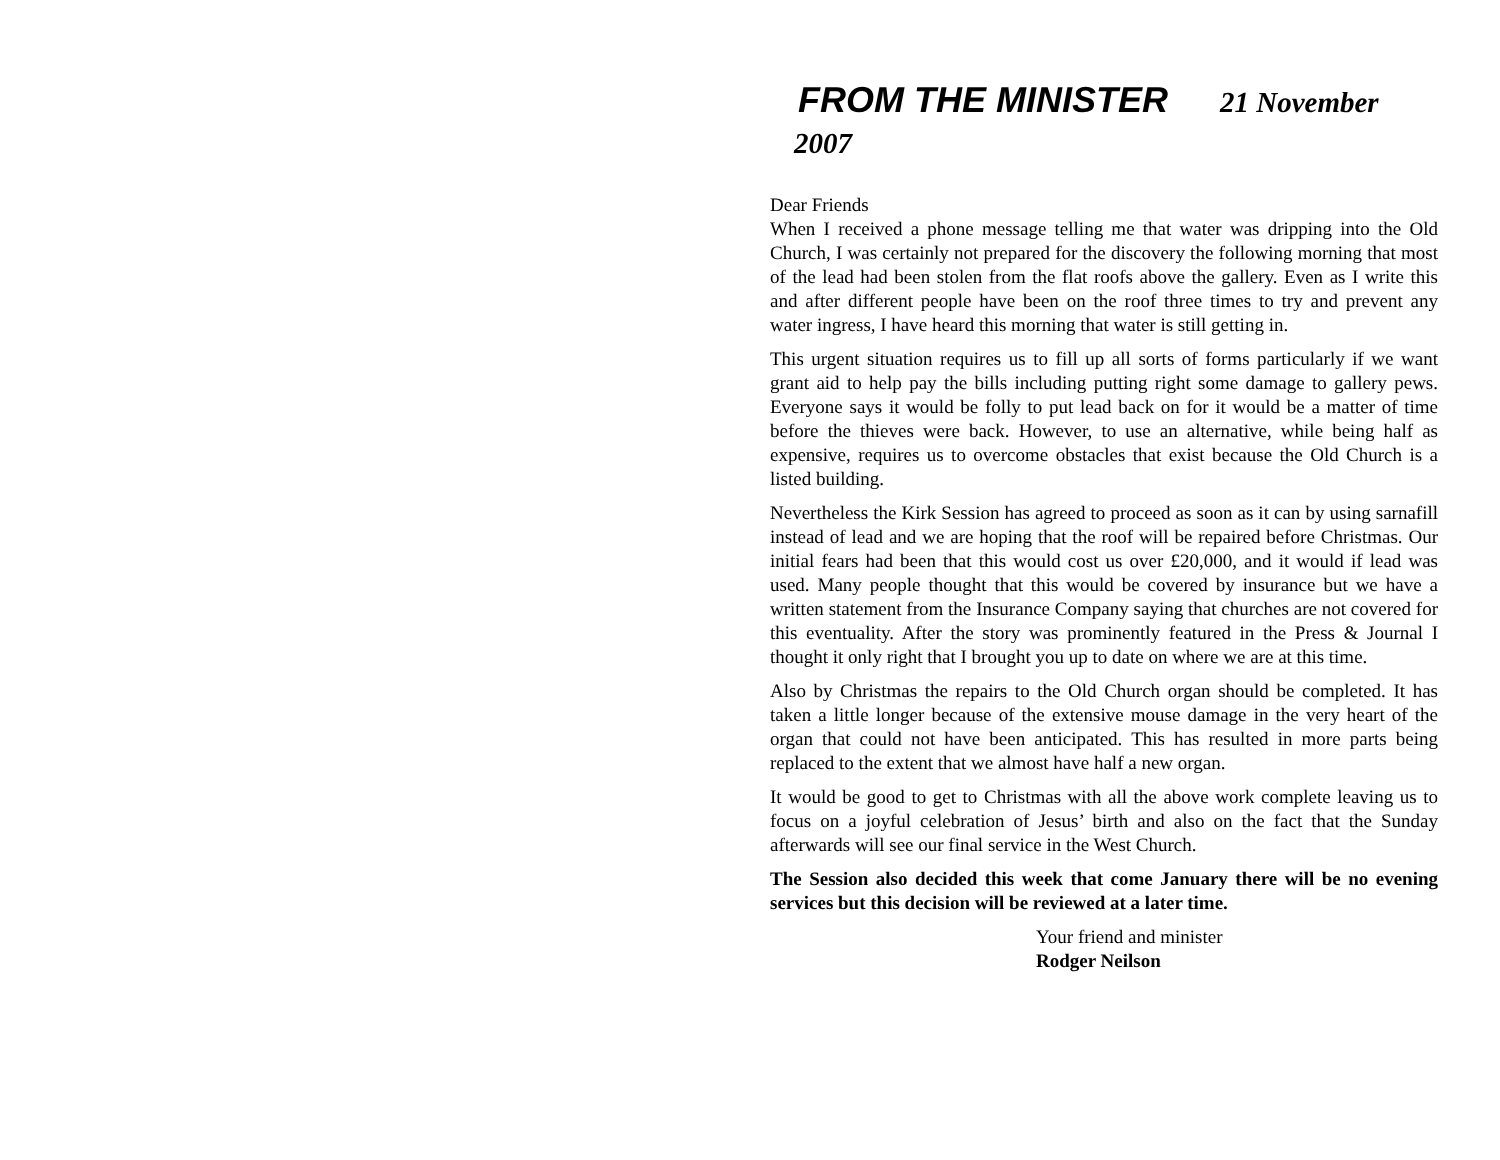FROM THE MINISTER 21 November
2007
Dear Friends
When I received a phone message telling me that water was dripping into the Old Church, I was certainly not prepared for the discovery the following morning that most of the lead had been stolen from the flat roofs above the gallery. Even as I write this and after different people have been on the roof three times to try and prevent any water ingress, I have heard this morning that water is still getting in.
This urgent situation requires us to fill up all sorts of forms particularly if we want grant aid to help pay the bills including putting right some damage to gallery pews. Everyone says it would be folly to put lead back on for it would be a matter of time before the thieves were back. However, to use an alternative, while being half as expensive, requires us to overcome obstacles that exist because the Old Church is a listed building.
Nevertheless the Kirk Session has agreed to proceed as soon as it can by using sarnafill instead of lead and we are hoping that the roof will be repaired before Christmas. Our initial fears had been that this would cost us over £20,000, and it would if lead was used. Many people thought that this would be covered by insurance but we have a written statement from the Insurance Company saying that churches are not covered for this eventuality. After the story was prominently featured in the Press & Journal I thought it only right that I brought you up to date on where we are at this time.
Also by Christmas the repairs to the Old Church organ should be completed. It has taken a little longer because of the extensive mouse damage in the very heart of the organ that could not have been anticipated. This has resulted in more parts being replaced to the extent that we almost have half a new organ.
It would be good to get to Christmas with all the above work complete leaving us to focus on a joyful celebration of Jesus’ birth and also on the fact that the Sunday afterwards will see our final service in the West Church.
The Session also decided this week that come January there will be no evening services but this decision will be reviewed at a later time.
Your friend and minister
Rodger Neilson